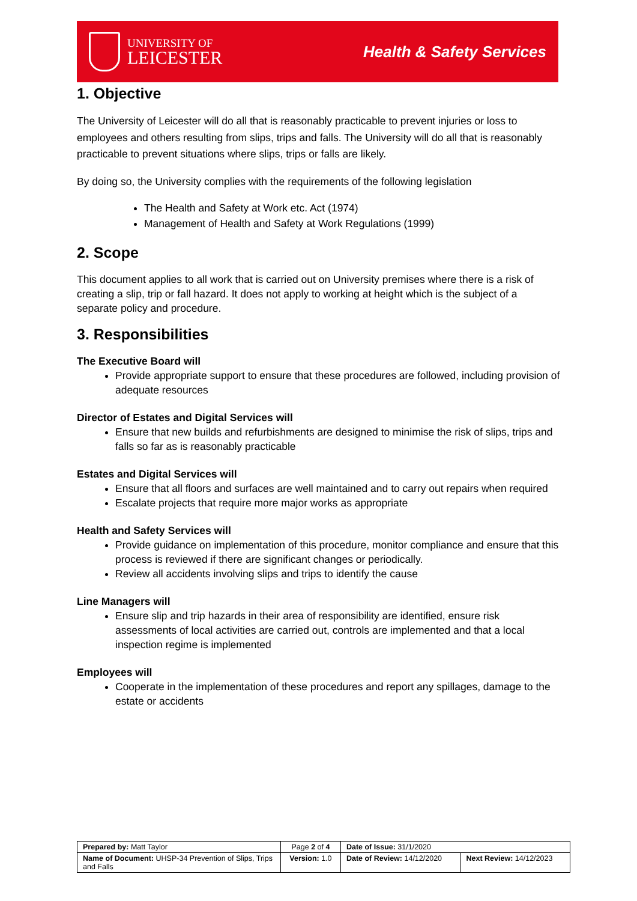UNIVERSITY OF
LEICESTER
Health & Safety Services
1. Objective
The University of Leicester will do all that is reasonably practicable to prevent injuries or loss to employees and others resulting from slips, trips and falls. The University will do all that is reasonably practicable to prevent situations where slips, trips or falls are likely.
By doing so, the University complies with the requirements of the following legislation
The Health and Safety at Work etc. Act (1974)
Management of Health and Safety at Work Regulations (1999)
2. Scope
This document applies to all work that is carried out on University premises where there is a risk of creating a slip, trip or fall hazard. It does not apply to working at height which is the subject of a separate policy and procedure.
3. Responsibilities
The Executive Board will
Provide appropriate support to ensure that these procedures are followed, including provision of adequate resources
Director of Estates and Digital Services will
Ensure that new builds and refurbishments are designed to minimise the risk of slips, trips and falls so far as is reasonably practicable
Estates and Digital Services will
Ensure that all floors and surfaces are well maintained and to carry out repairs when required
Escalate projects that require more major works as appropriate
Health and Safety Services will
Provide guidance on implementation of this procedure, monitor compliance and ensure that this process is reviewed if there are significant changes or periodically.
Review all accidents involving slips and trips to identify the cause
Line Managers will
Ensure slip and trip hazards in their area of responsibility are identified, ensure risk assessments of local activities are carried out, controls are implemented and that a local inspection regime is implemented
Employees will
Cooperate in the implementation of these procedures and report any spillages, damage to the estate or accidents
| Prepared by: Matt Taylor | Page 2 of 4 | Date of Issue: 31/1/2020 | |
| Name of Document: UHSP-34 Prevention of Slips, Trips and Falls | Version: 1.0 | Date of Review: 14/12/2020 | Next Review: 14/12/2023 |